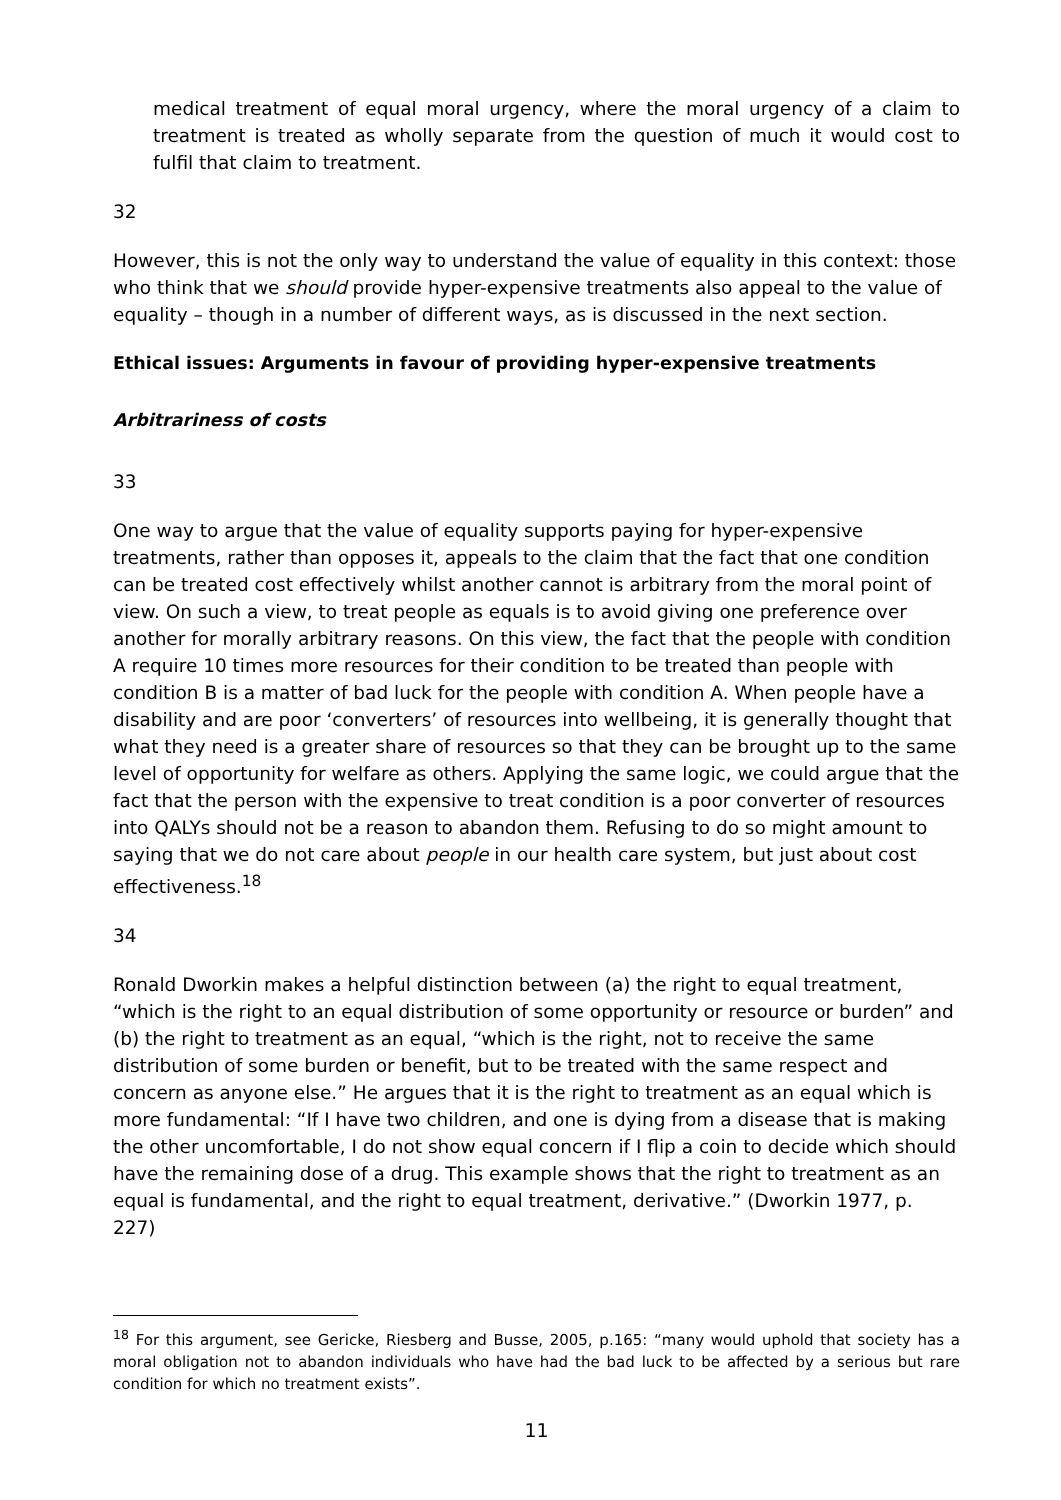medical treatment of equal moral urgency, where the moral urgency of a claim to treatment is treated as wholly separate from the question of much it would cost to fulfil that claim to treatment.
32
However, this is not the only way to understand the value of equality in this context: those who think that we should provide hyper-expensive treatments also appeal to the value of equality – though in a number of different ways, as is discussed in the next section.
Ethical issues: Arguments in favour of providing hyper-expensive treatments
Arbitrariness of costs
33
One way to argue that the value of equality supports paying for hyper-expensive treatments, rather than opposes it, appeals to the claim that the fact that one condition can be treated cost effectively whilst another cannot is arbitrary from the moral point of view. On such a view, to treat people as equals is to avoid giving one preference over another for morally arbitrary reasons. On this view, the fact that the people with condition A require 10 times more resources for their condition to be treated than people with condition B is a matter of bad luck for the people with condition A. When people have a disability and are poor ‘converters’ of resources into wellbeing, it is generally thought that what they need is a greater share of resources so that they can be brought up to the same level of opportunity for welfare as others. Applying the same logic, we could argue that the fact that the person with the expensive to treat condition is a poor converter of resources into QALYs should not be a reason to abandon them. Refusing to do so might amount to saying that we do not care about people in our health care system, but just about cost effectiveness.<sup>18</sup>
34
Ronald Dworkin makes a helpful distinction between (a) the right to equal treatment, “which is the right to an equal distribution of some opportunity or resource or burden” and (b) the right to treatment as an equal, “which is the right, not to receive the same distribution of some burden or benefit, but to be treated with the same respect and concern as anyone else.” He argues that it is the right to treatment as an equal which is more fundamental: “If I have two children, and one is dying from a disease that is making the other uncomfortable, I do not show equal concern if I flip a coin to decide which should have the remaining dose of a drug. This example shows that the right to treatment as an equal is fundamental, and the right to equal treatment, derivative.” (Dworkin 1977, p. 227)
<sup>18</sup> For this argument, see Gericke, Riesberg and Busse, 2005, p.165: “many would uphold that society has a moral obligation not to abandon individuals who have had the bad luck to be affected by a serious but rare condition for which no treatment exists”.
11